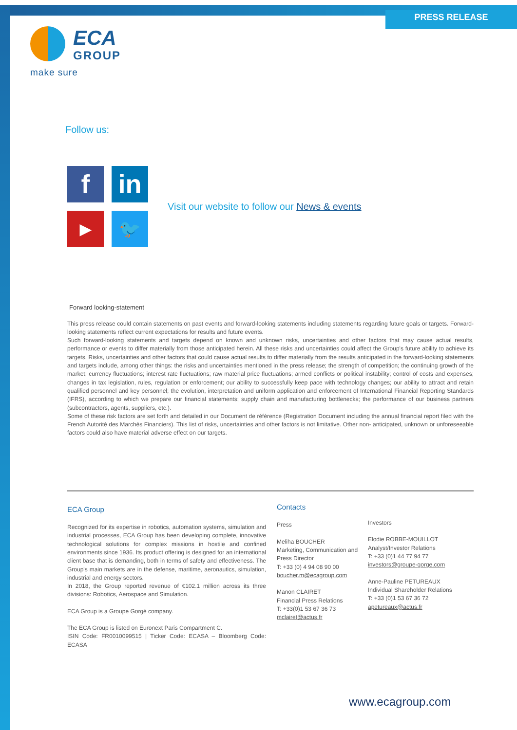PRESS RELEASE
ECA
GROUP
make sure
Follow us:
f
in
▶
🐦
Visit our website to follow our News & events
Forward looking-statement
This press release could contain statements on past events and forward-looking statements including statements regarding future goals or targets. Forward-looking statements reflect current expectations for results and future events.
Such forward-looking statements and targets depend on known and unknown risks, uncertainties and other factors that may cause actual results, performance or events to differ materially from those anticipated herein. All these risks and uncertainties could affect the Group's future ability to achieve its targets. Risks, uncertainties and other factors that could cause actual results to differ materially from the results anticipated in the forward-looking statements and targets include, among other things: the risks and uncertainties mentioned in the press release; the strength of competition; the continuing growth of the market; currency fluctuations; interest rate fluctuations; raw material price fluctuations; armed conflicts or political instability; control of costs and expenses; changes in tax legislation, rules, regulation or enforcement; our ability to successfully keep pace with technology changes; our ability to attract and retain qualified personnel and key personnel; the evolution, interpretation and uniform application and enforcement of International Financial Reporting Standards (IFRS), according to which we prepare our financial statements; supply chain and manufacturing bottlenecks; the performance of our business partners (subcontractors, agents, suppliers, etc.).
Some of these risk factors are set forth and detailed in our Document de référence (Registration Document including the annual financial report filed with the French Autorité des Marchés Financiers). This list of risks, uncertainties and other factors is not limitative. Other non- anticipated, unknown or unforeseeable factors could also have material adverse effect on our targets.
ECA Group
Recognized for its expertise in robotics, automation systems, simulation and industrial processes, ECA Group has been developing complete, innovative technological solutions for complex missions in hostile and confined environments since 1936. Its product offering is designed for an international client base that is demanding, both in terms of safety and effectiveness. The Group's main markets are in the defense, maritime, aeronautics, simulation, industrial and energy sectors.
In 2018, the Group reported revenue of €102.1 million across its three divisions: Robotics, Aerospace and Simulation.
ECA Group is a Groupe Gorgé company.
The ECA Group is listed on Euronext Paris Compartment C.
ISIN Code: FR0010099515 | Ticker Code: ECASA – Bloomberg Code: ECASA
Contacts
Press
Meliha BOUCHER
Marketing, Communication and Press Director
T: +33 (0) 4 94 08 90 00
boucher.m@ecagroup.com
Manon CLAIRET
Financial Press Relations
T: +33(0)1 53 67 36 73
mclairet@actus.fr
Investors
Elodie ROBBE-MOUILLOT
Analyst/Investor Relations
T: +33 (0)1 44 77 94 77
investors@groupe-gorge.com
Anne-Pauline PETUREAUX
Individual Shareholder Relations
T: +33 (0)1 53 67 36 72
apetureaux@actus.fr
www.ecagroup.com